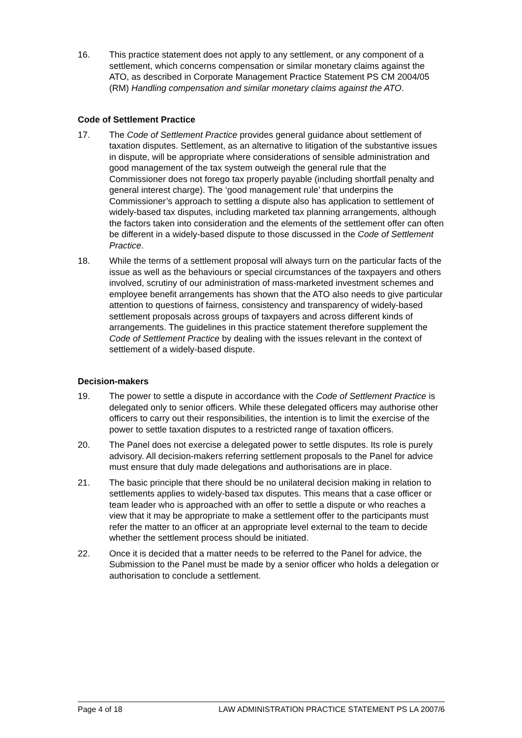16. This practice statement does not apply to any settlement, or any component of a settlement, which concerns compensation or similar monetary claims against the ATO, as described in Corporate Management Practice Statement PS CM 2004/05 (RM) Handling compensation and similar monetary claims against the ATO.
Code of Settlement Practice
17. The Code of Settlement Practice provides general guidance about settlement of taxation disputes. Settlement, as an alternative to litigation of the substantive issues in dispute, will be appropriate where considerations of sensible administration and good management of the tax system outweigh the general rule that the Commissioner does not forego tax properly payable (including shortfall penalty and general interest charge). The ‘good management rule’ that underpins the Commissioner’s approach to settling a dispute also has application to settlement of widely-based tax disputes, including marketed tax planning arrangements, although the factors taken into consideration and the elements of the settlement offer can often be different in a widely-based dispute to those discussed in the Code of Settlement Practice.
18. While the terms of a settlement proposal will always turn on the particular facts of the issue as well as the behaviours or special circumstances of the taxpayers and others involved, scrutiny of our administration of mass-marketed investment schemes and employee benefit arrangements has shown that the ATO also needs to give particular attention to questions of fairness, consistency and transparency of widely-based settlement proposals across groups of taxpayers and across different kinds of arrangements. The guidelines in this practice statement therefore supplement the Code of Settlement Practice by dealing with the issues relevant in the context of settlement of a widely-based dispute.
Decision-makers
19. The power to settle a dispute in accordance with the Code of Settlement Practice is delegated only to senior officers. While these delegated officers may authorise other officers to carry out their responsibilities, the intention is to limit the exercise of the power to settle taxation disputes to a restricted range of taxation officers.
20. The Panel does not exercise a delegated power to settle disputes. Its role is purely advisory. All decision-makers referring settlement proposals to the Panel for advice must ensure that duly made delegations and authorisations are in place.
21. The basic principle that there should be no unilateral decision making in relation to settlements applies to widely-based tax disputes. This means that a case officer or team leader who is approached with an offer to settle a dispute or who reaches a view that it may be appropriate to make a settlement offer to the participants must refer the matter to an officer at an appropriate level external to the team to decide whether the settlement process should be initiated.
22. Once it is decided that a matter needs to be referred to the Panel for advice, the Submission to the Panel must be made by a senior officer who holds a delegation or authorisation to conclude a settlement.
Page 4 of 18 LAW ADMINISTRATION PRACTICE STATEMENT PS LA 2007/6